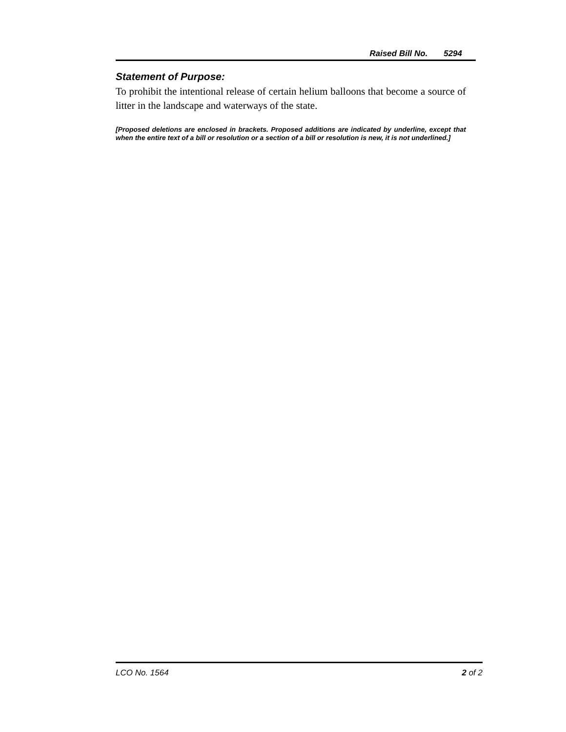Raised Bill No. 5294
Statement of Purpose:
To prohibit the intentional release of certain helium balloons that become a source of litter in the landscape and waterways of the state.
[Proposed deletions are enclosed in brackets. Proposed additions are indicated by underline, except that when the entire text of a bill or resolution or a section of a bill or resolution is new, it is not underlined.]
LCO No. 1564 2 of 2